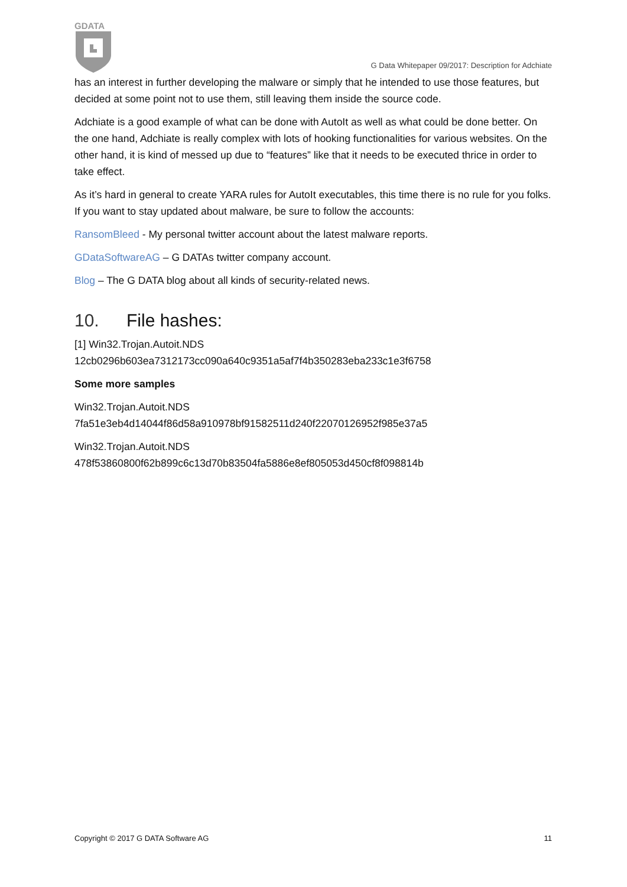GDATA
G Data Whitepaper 09/2017: Description for Adchiate
has an interest in further developing the malware or simply that he intended to use those features, but decided at some point not to use them, still leaving them inside the source code.
Adchiate is a good example of what can be done with AutoIt as well as what could be done better. On the one hand, Adchiate is really complex with lots of hooking functionalities for various websites. On the other hand, it is kind of messed up due to “features” like that it needs to be executed thrice in order to take effect.
As it’s hard in general to create YARA rules for AutoIt executables, this time there is no rule for you folks. If you want to stay updated about malware, be sure to follow the accounts:
RansomBleed - My personal twitter account about the latest malware reports.
GDataSoftwareAG – G DATAs twitter company account.
Blog – The G DATA blog about all kinds of security-related news.
10. File hashes:
[1] Win32.Trojan.Autoit.NDS
12cb0296b603ea7312173cc090a640c9351a5af7f4b350283eba233c1e3f6758
Some more samples
Win32.Trojan.Autoit.NDS
7fa51e3eb4d14044f86d58a910978bf91582511d240f22070126952f985e37a5
Win32.Trojan.Autoit.NDS
478f53860800f62b899c6c13d70b83504fa5886e8ef805053d450cf8f098814b
Copyright © 2017 G DATA Software AG 11